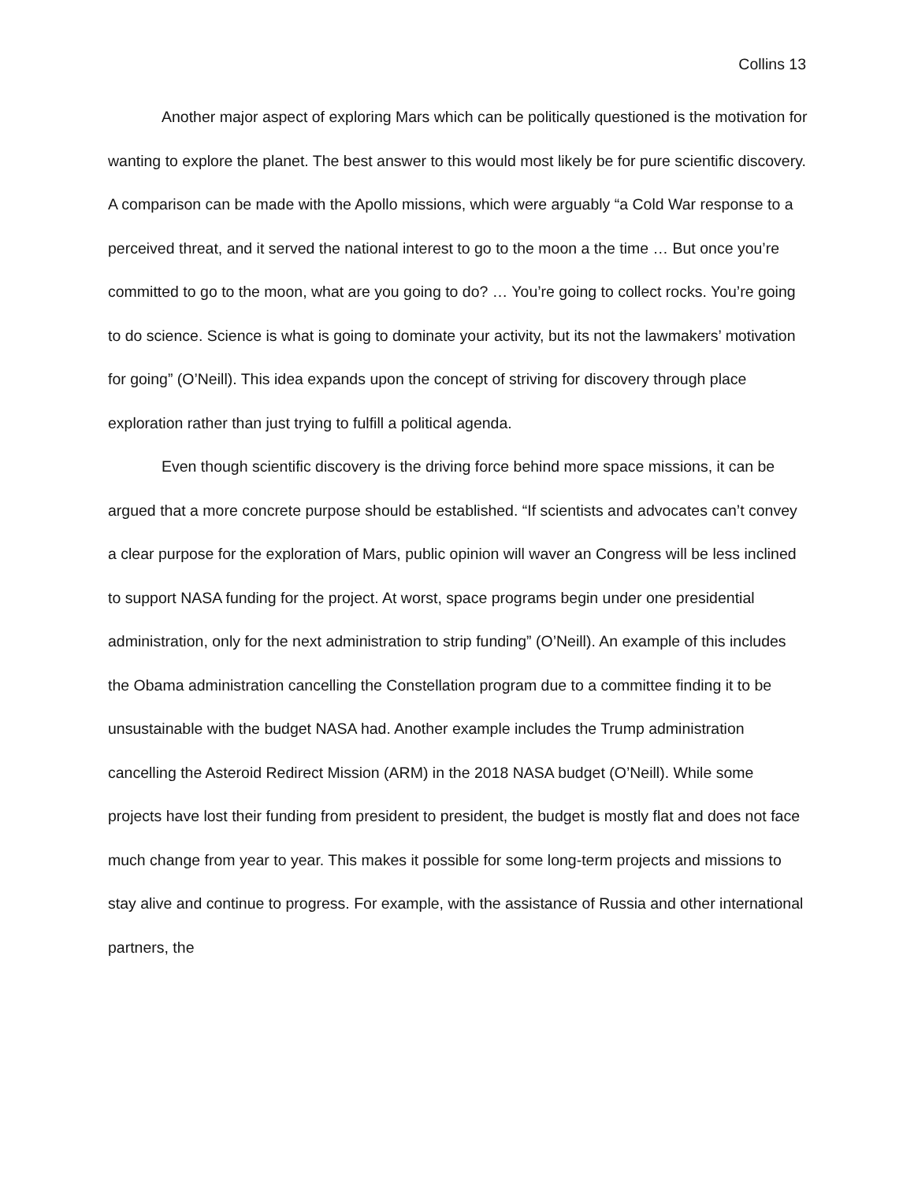Collins 13
Another major aspect of exploring Mars which can be politically questioned is the motivation for wanting to explore the planet. The best answer to this would most likely be for pure scientific discovery. A comparison can be made with the Apollo missions, which were arguably “a Cold War response to a perceived threat, and it served the national interest to go to the moon a the time … But once you’re committed to go to the moon, what are you going to do? … You’re going to collect rocks. You’re going to do science. Science is what is going to dominate your activity, but its not the lawmakers’ motivation for going” (O’Neill). This idea expands upon the concept of striving for discovery through place exploration rather than just trying to fulfill a political agenda.
Even though scientific discovery is the driving force behind more space missions, it can be argued that a more concrete purpose should be established. “If scientists and advocates can’t convey a clear purpose for the exploration of Mars, public opinion will waver an Congress will be less inclined to support NASA funding for the project. At worst, space programs begin under one presidential administration, only for the next administration to strip funding” (O’Neill). An example of this includes the Obama administration cancelling the Constellation program due to a committee finding it to be unsustainable with the budget NASA had. Another example includes the Trump administration cancelling the Asteroid Redirect Mission (ARM) in the 2018 NASA budget (O’Neill). While some projects have lost their funding from president to president, the budget is mostly flat and does not face much change from year to year. This makes it possible for some long-term projects and missions to stay alive and continue to progress. For example, with the assistance of Russia and other international partners, the